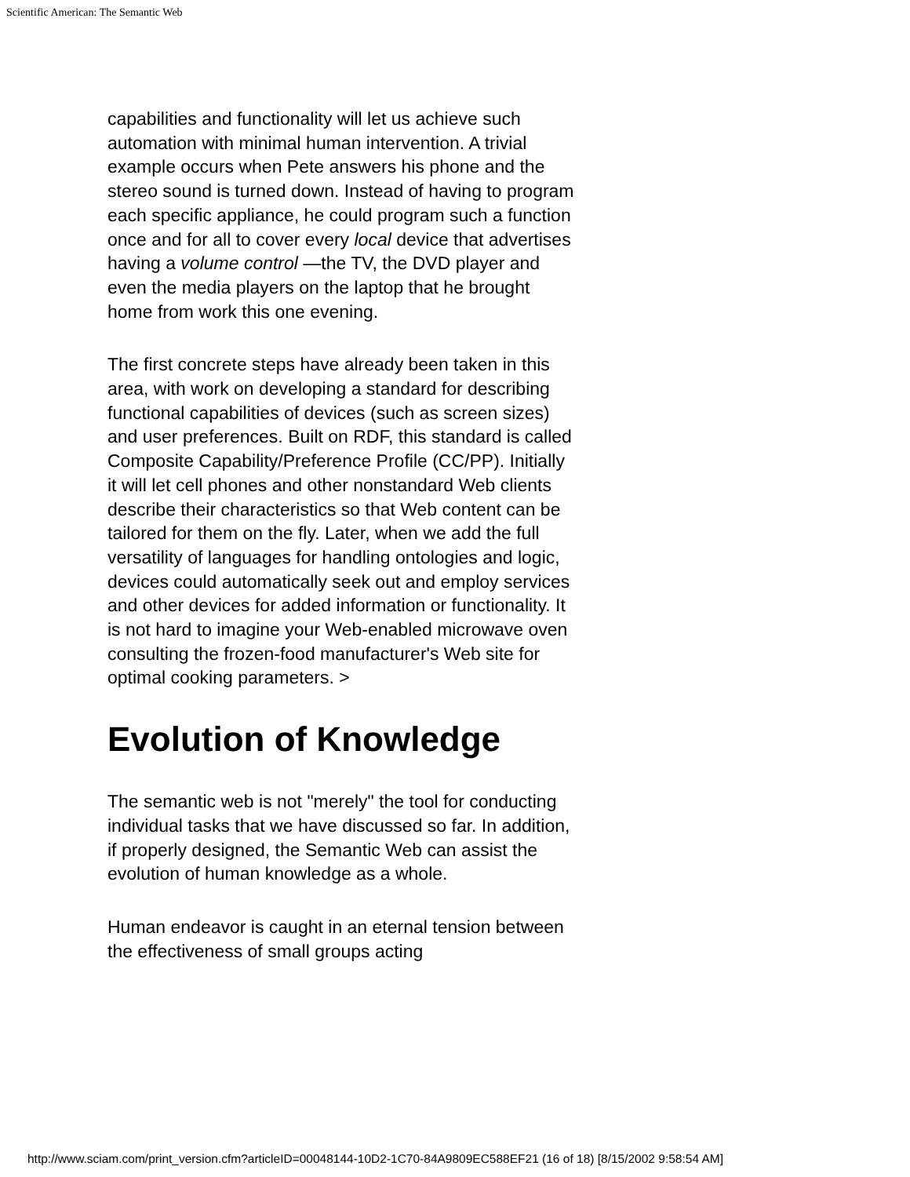Scientific American: The Semantic Web
capabilities and functionality will let us achieve such automation with minimal human intervention. A trivial example occurs when Pete answers his phone and the stereo sound is turned down. Instead of having to program each specific appliance, he could program such a function once and for all to cover every local device that advertises having a volume control —the TV, the DVD player and even the media players on the laptop that he brought home from work this one evening.
The first concrete steps have already been taken in this area, with work on developing a standard for describing functional capabilities of devices (such as screen sizes) and user preferences. Built on RDF, this standard is called Composite Capability/Preference Profile (CC/PP). Initially it will let cell phones and other nonstandard Web clients describe their characteristics so that Web content can be tailored for them on the fly. Later, when we add the full versatility of languages for handling ontologies and logic, devices could automatically seek out and employ services and other devices for added information or functionality. It is not hard to imagine your Web-enabled microwave oven consulting the frozen-food manufacturer's Web site for optimal cooking parameters. >
Evolution of Knowledge
The semantic web is not "merely" the tool for conducting individual tasks that we have discussed so far. In addition, if properly designed, the Semantic Web can assist the evolution of human knowledge as a whole.
Human endeavor is caught in an eternal tension between the effectiveness of small groups acting
http://www.sciam.com/print_version.cfm?articleID=00048144-10D2-1C70-84A9809EC588EF21 (16 of 18) [8/15/2002 9:58:54 AM]